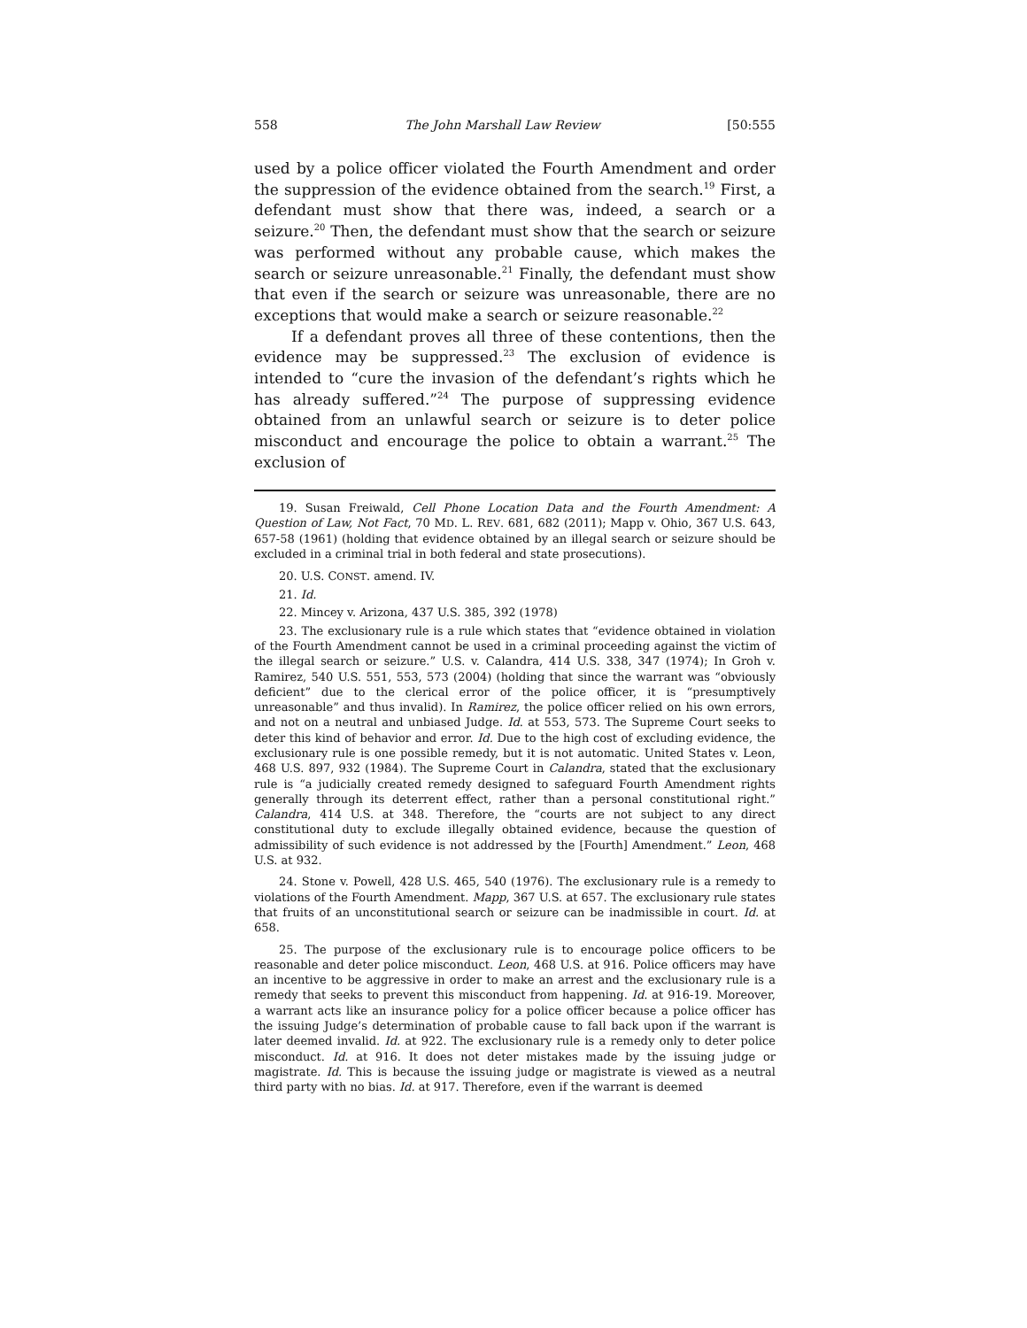558 The John Marshall Law Review [50:555
used by a police officer violated the Fourth Amendment and order the suppression of the evidence obtained from the search.<sup>19</sup> First, a defendant must show that there was, indeed, a search or a seizure.<sup>20</sup> Then, the defendant must show that the search or seizure was performed without any probable cause, which makes the search or seizure unreasonable.<sup>21</sup> Finally, the defendant must show that even if the search or seizure was unreasonable, there are no exceptions that would make a search or seizure reasonable.<sup>22</sup>
If a defendant proves all three of these contentions, then the evidence may be suppressed.<sup>23</sup> The exclusion of evidence is intended to “cure the invasion of the defendant’s rights which he has already suffered.”<sup>24</sup> The purpose of suppressing evidence obtained from an unlawful search or seizure is to deter police misconduct and encourage the police to obtain a warrant.<sup>25</sup> The exclusion of
19. Susan Freiwald, Cell Phone Location Data and the Fourth Amendment: A Question of Law, Not Fact, 70 MD. L. REV. 681, 682 (2011); Mapp v. Ohio, 367 U.S. 643, 657-58 (1961) (holding that evidence obtained by an illegal search or seizure should be excluded in a criminal trial in both federal and state prosecutions).
20. U.S. CONST. amend. IV.
21. Id.
22. Mincey v. Arizona, 437 U.S. 385, 392 (1978)
23. The exclusionary rule is a rule which states that “evidence obtained in violation of the Fourth Amendment cannot be used in a criminal proceeding against the victim of the illegal search or seizure.” U.S. v. Calandra, 414 U.S. 338, 347 (1974); In Groh v. Ramirez, 540 U.S. 551, 553, 573 (2004) (holding that since the warrant was “obviously deficient” due to the clerical error of the police officer, it is “presumptively unreasonable” and thus invalid). In Ramirez, the police officer relied on his own errors, and not on a neutral and unbiased Judge. Id. at 553, 573. The Supreme Court seeks to deter this kind of behavior and error. Id. Due to the high cost of excluding evidence, the exclusionary rule is one possible remedy, but it is not automatic. United States v. Leon, 468 U.S. 897, 932 (1984). The Supreme Court in Calandra, stated that the exclusionary rule is “a judicially created remedy designed to safeguard Fourth Amendment rights generally through its deterrent effect, rather than a personal constitutional right.” Calandra, 414 U.S. at 348. Therefore, the “courts are not subject to any direct constitutional duty to exclude illegally obtained evidence, because the question of admissibility of such evidence is not addressed by the [Fourth] Amendment.” Leon, 468 U.S. at 932.
24. Stone v. Powell, 428 U.S. 465, 540 (1976). The exclusionary rule is a remedy to violations of the Fourth Amendment. Mapp, 367 U.S. at 657. The exclusionary rule states that fruits of an unconstitutional search or seizure can be inadmissible in court. Id. at 658.
25. The purpose of the exclusionary rule is to encourage police officers to be reasonable and deter police misconduct. Leon, 468 U.S. at 916. Police officers may have an incentive to be aggressive in order to make an arrest and the exclusionary rule is a remedy that seeks to prevent this misconduct from happening. Id. at 916-19. Moreover, a warrant acts like an insurance policy for a police officer because a police officer has the issuing Judge’s determination of probable cause to fall back upon if the warrant is later deemed invalid. Id. at 922. The exclusionary rule is a remedy only to deter police misconduct. Id. at 916. It does not deter mistakes made by the issuing judge or magistrate. Id. This is because the issuing judge or magistrate is viewed as a neutral third party with no bias. Id. at 917. Therefore, even if the warrant is deemed